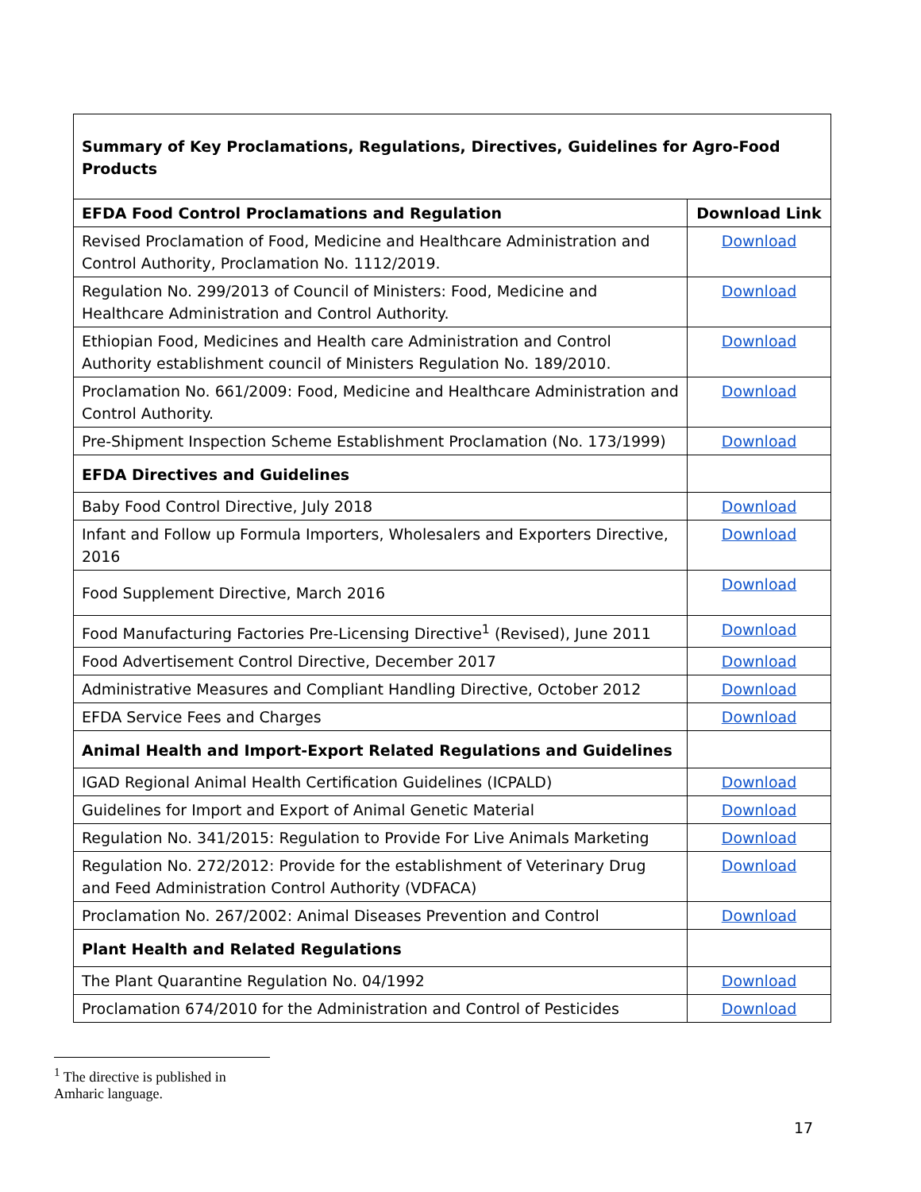| Summary of Key Proclamations, Regulations, Directives, Guidelines for Agro-Food Products | |
| --- | --- |
| EFDA Food Control Proclamations and Regulation | Download Link |
| Revised Proclamation of Food, Medicine and Healthcare Administration and Control Authority, Proclamation No. 1112/2019. | Download |
| Regulation No. 299/2013 of Council of Ministers: Food, Medicine and Healthcare Administration and Control Authority. | Download |
| Ethiopian Food, Medicines and Health care Administration and Control Authority establishment council of Ministers Regulation No. 189/2010. | Download |
| Proclamation No. 661/2009: Food, Medicine and Healthcare Administration and Control Authority. | Download |
| Pre-Shipment Inspection Scheme Establishment Proclamation (No. 173/1999) | Download |
| EFDA Directives and Guidelines | |
| Baby Food Control Directive, July 2018 | Download |
| Infant and Follow up Formula Importers, Wholesalers and Exporters Directive, 2016 | Download |
| Food Supplement Directive, March 2016 | Download |
| Food Manufacturing Factories Pre-Licensing Directive<sup>1</sup> (Revised), June 2011 | Download |
| Food Advertisement Control Directive, December 2017 | Download |
| Administrative Measures and Compliant Handling Directive, October 2012 | Download |
| EFDA Service Fees and Charges | Download |
| Animal Health and Import-Export Related Regulations and Guidelines | |
| IGAD Regional Animal Health Certification Guidelines (ICPALD) | Download |
| Guidelines for Import and Export of Animal Genetic Material | Download |
| Regulation No. 341/2015: Regulation to Provide For Live Animals Marketing | Download |
| Regulation No. 272/2012: Provide for the establishment of Veterinary Drug and Feed Administration Control Authority (VDFACA) | Download |
| Proclamation No. 267/2002: Animal Diseases Prevention and Control | Download |
| Plant Health and Related Regulations | |
| The Plant Quarantine Regulation No. 04/1992 | Download |
| Proclamation 674/2010 for the Administration and Control of Pesticides | Download |
<sup>1</sup> The directive is published in Amharic language.
17